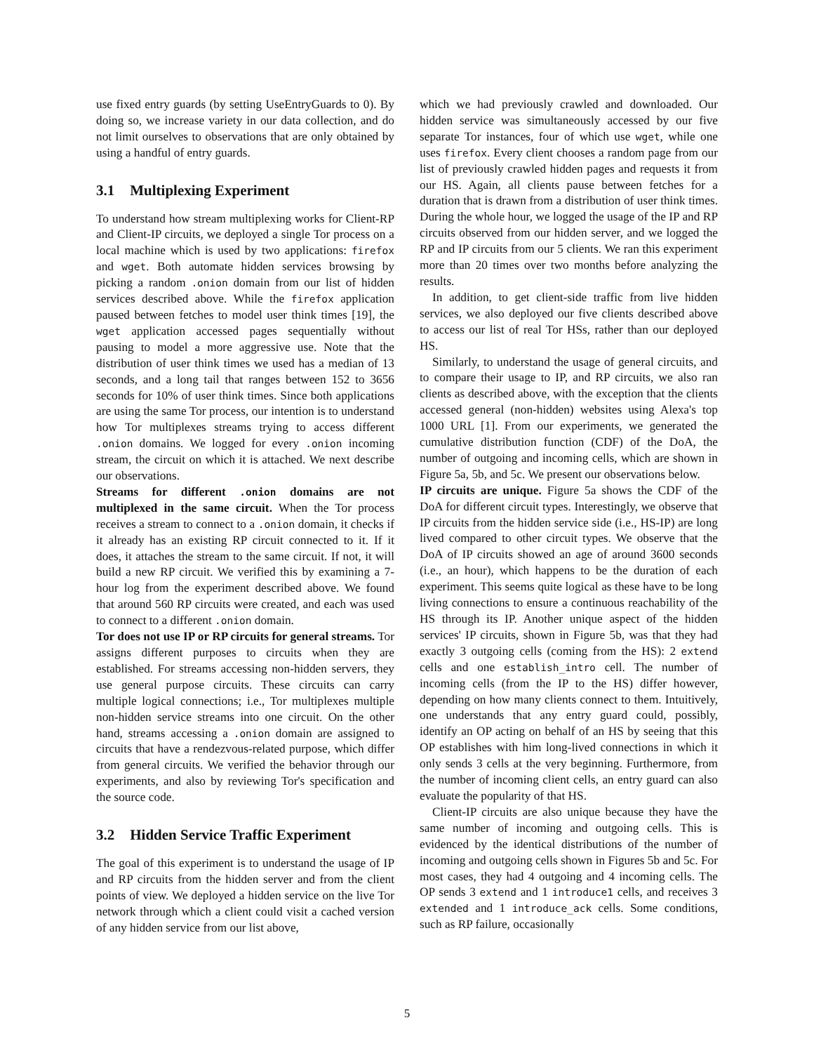use fixed entry guards (by setting UseEntryGuards to 0). By doing so, we increase variety in our data collection, and do not limit ourselves to observations that are only obtained by using a handful of entry guards.
3.1 Multiplexing Experiment
To understand how stream multiplexing works for Client-RP and Client-IP circuits, we deployed a single Tor process on a local machine which is used by two applications: firefox and wget. Both automate hidden services browsing by picking a random .onion domain from our list of hidden services described above. While the firefox application paused between fetches to model user think times [19], the wget application accessed pages sequentially without pausing to model a more aggressive use. Note that the distribution of user think times we used has a median of 13 seconds, and a long tail that ranges between 152 to 3656 seconds for 10% of user think times. Since both applications are using the same Tor process, our intention is to understand how Tor multiplexes streams trying to access different .onion domains. We logged for every .onion incoming stream, the circuit on which it is attached. We next describe our observations.
Streams for different .onion domains are not multiplexed in the same circuit. When the Tor process receives a stream to connect to a .onion domain, it checks if it already has an existing RP circuit connected to it. If it does, it attaches the stream to the same circuit. If not, it will build a new RP circuit. We verified this by examining a 7-hour log from the experiment described above. We found that around 560 RP circuits were created, and each was used to connect to a different .onion domain.
Tor does not use IP or RP circuits for general streams. Tor assigns different purposes to circuits when they are established. For streams accessing non-hidden servers, they use general purpose circuits. These circuits can carry multiple logical connections; i.e., Tor multiplexes multiple non-hidden service streams into one circuit. On the other hand, streams accessing a .onion domain are assigned to circuits that have a rendezvous-related purpose, which differ from general circuits. We verified the behavior through our experiments, and also by reviewing Tor's specification and the source code.
3.2 Hidden Service Traffic Experiment
The goal of this experiment is to understand the usage of IP and RP circuits from the hidden server and from the client points of view. We deployed a hidden service on the live Tor network through which a client could visit a cached version of any hidden service from our list above,
which we had previously crawled and downloaded. Our hidden service was simultaneously accessed by our five separate Tor instances, four of which use wget, while one uses firefox. Every client chooses a random page from our list of previously crawled hidden pages and requests it from our HS. Again, all clients pause between fetches for a duration that is drawn from a distribution of user think times. During the whole hour, we logged the usage of the IP and RP circuits observed from our hidden server, and we logged the RP and IP circuits from our 5 clients. We ran this experiment more than 20 times over two months before analyzing the results.
In addition, to get client-side traffic from live hidden services, we also deployed our five clients described above to access our list of real Tor HSs, rather than our deployed HS.
Similarly, to understand the usage of general circuits, and to compare their usage to IP, and RP circuits, we also ran clients as described above, with the exception that the clients accessed general (non-hidden) websites using Alexa's top 1000 URL [1]. From our experiments, we generated the cumulative distribution function (CDF) of the DoA, the number of outgoing and incoming cells, which are shown in Figure 5a, 5b, and 5c. We present our observations below.
IP circuits are unique. Figure 5a shows the CDF of the DoA for different circuit types. Interestingly, we observe that IP circuits from the hidden service side (i.e., HS-IP) are long lived compared to other circuit types. We observe that the DoA of IP circuits showed an age of around 3600 seconds (i.e., an hour), which happens to be the duration of each experiment. This seems quite logical as these have to be long living connections to ensure a continuous reachability of the HS through its IP. Another unique aspect of the hidden services' IP circuits, shown in Figure 5b, was that they had exactly 3 outgoing cells (coming from the HS): 2 extend cells and one establish_intro cell. The number of incoming cells (from the IP to the HS) differ however, depending on how many clients connect to them. Intuitively, one understands that any entry guard could, possibly, identify an OP acting on behalf of an HS by seeing that this OP establishes with him long-lived connections in which it only sends 3 cells at the very beginning. Furthermore, from the number of incoming client cells, an entry guard can also evaluate the popularity of that HS.
Client-IP circuits are also unique because they have the same number of incoming and outgoing cells. This is evidenced by the identical distributions of the number of incoming and outgoing cells shown in Figures 5b and 5c. For most cases, they had 4 outgoing and 4 incoming cells. The OP sends 3 extend and 1 introduce1 cells, and receives 3 extended and 1 introduce_ack cells. Some conditions, such as RP failure, occasionally
5